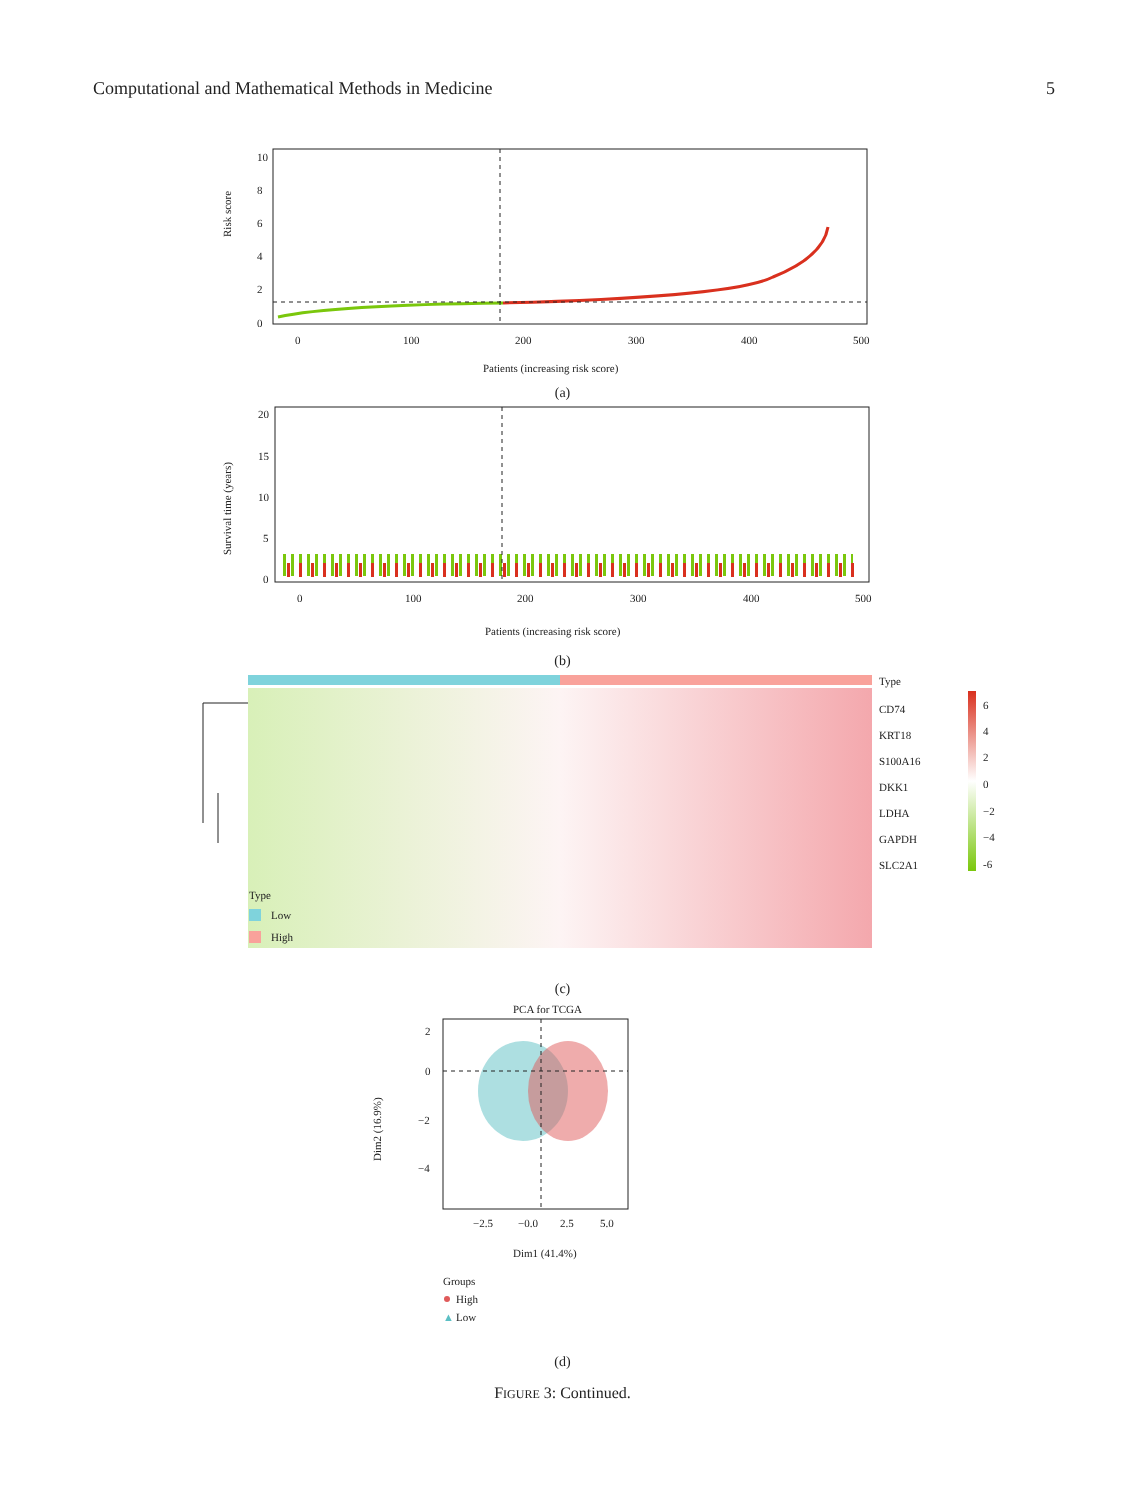Computational and Mathematical Methods in Medicine 5
10
8
6
4
2
0
Risk score
0
100
200
300
400
500
Patients (increasing risk score)
(a)
20
15
10
5
0
Survival time (years)
0
100
200
300
400
500
Patients (increasing risk score)
(b)
Type
CD74
KRT18
S100A16
DKK1
LDHA
GAPDH
SLC2A1
6
4
2
0
−2
−4
-6
Type
Low
High
(c)
PCA for TCGA
2
0
−2
−4
Dim2 (16.9%)
−2.5
−0.0
2.5
5.0
Dim1 (41.4%)
Groups
High
▲
Low
(d)
FIGURE 3: Continued.